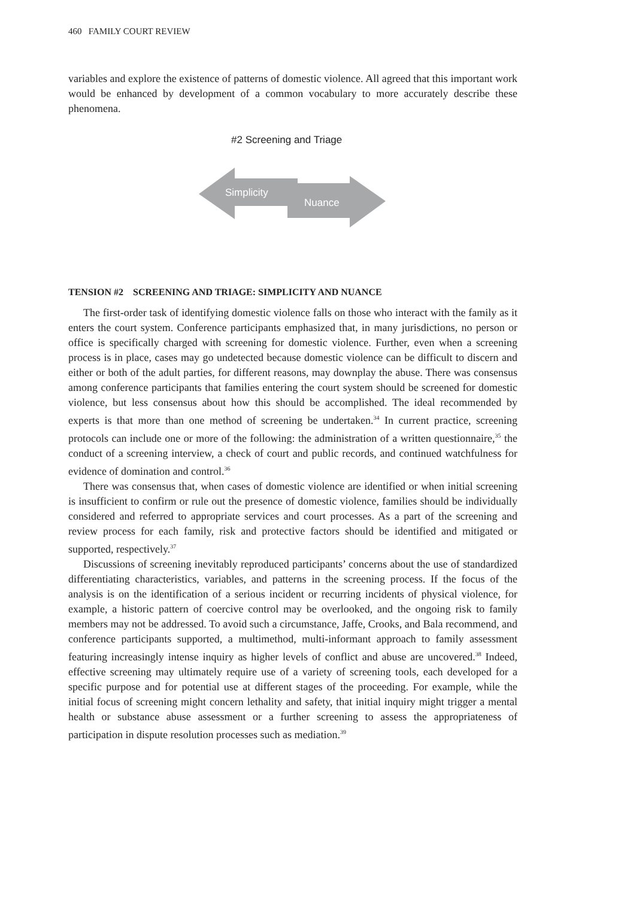460 FAMILY COURT REVIEW
variables and explore the existence of patterns of domestic violence. All agreed that this important work would be enhanced by development of a common vocabulary to more accurately describe these phenomena.
#2 Screening and Triage
Simplicity
Nuance
TENSION #2 SCREENING AND TRIAGE: SIMPLICITY AND NUANCE
The first-order task of identifying domestic violence falls on those who interact with the family as it enters the court system. Conference participants emphasized that, in many jurisdictions, no person or office is specifically charged with screening for domestic violence. Further, even when a screening process is in place, cases may go undetected because domestic violence can be difficult to discern and either or both of the adult parties, for different reasons, may downplay the abuse. There was consensus among conference participants that families entering the court system should be screened for domestic violence, but less consensus about how this should be accomplished. The ideal recommended by experts is that more than one method of screening be undertaken.<sup>34</sup> In current practice, screening protocols can include one or more of the following: the administration of a written questionnaire,<sup>35</sup> the conduct of a screening interview, a check of court and public records, and continued watchfulness for evidence of domination and control.<sup>36</sup>
There was consensus that, when cases of domestic violence are identified or when initial screening is insufficient to confirm or rule out the presence of domestic violence, families should be individually considered and referred to appropriate services and court processes. As a part of the screening and review process for each family, risk and protective factors should be identified and mitigated or supported, respectively.<sup>37</sup>
Discussions of screening inevitably reproduced participants’ concerns about the use of standardized differentiating characteristics, variables, and patterns in the screening process. If the focus of the analysis is on the identification of a serious incident or recurring incidents of physical violence, for example, a historic pattern of coercive control may be overlooked, and the ongoing risk to family members may not be addressed. To avoid such a circumstance, Jaffe, Crooks, and Bala recommend, and conference participants supported, a multimethod, multi-informant approach to family assessment featuring increasingly intense inquiry as higher levels of conflict and abuse are uncovered.<sup>38</sup> Indeed, effective screening may ultimately require use of a variety of screening tools, each developed for a specific purpose and for potential use at different stages of the proceeding. For example, while the initial focus of screening might concern lethality and safety, that initial inquiry might trigger a mental health or substance abuse assessment or a further screening to assess the appropriateness of participation in dispute resolution processes such as mediation.<sup>39</sup>